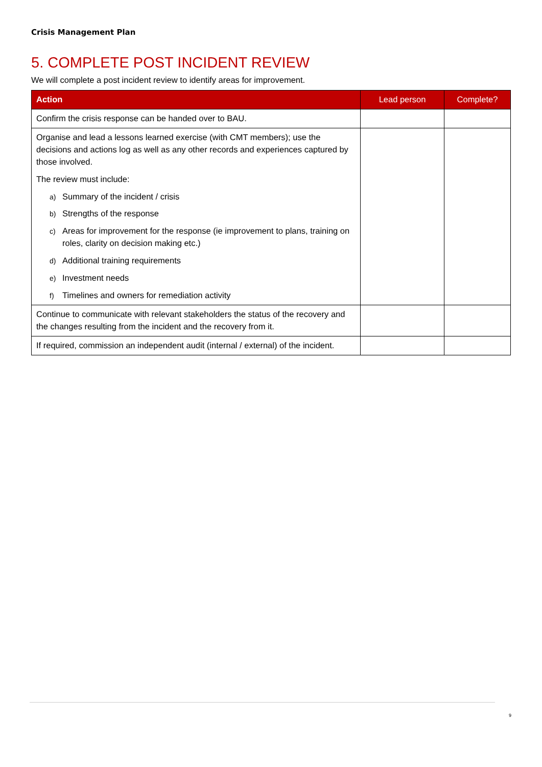Crisis Management Plan
5. COMPLETE POST INCIDENT REVIEW
We will complete a post incident review to identify areas for improvement.
| Action | Lead person | Complete? |
| --- | --- | --- |
| Confirm the crisis response can be handed over to BAU. | | |
| Organise and lead a lessons learned exercise (with CMT members); use the decisions and actions log as well as any other records and experiences captured by those involved. The review must include: a) Summary of the incident / crisis b) Strengths of the response c) Areas for improvement for the response (ie improvement to plans, training on roles, clarity on decision making etc.) d) Additional training requirements e) Investment needs f) Timelines and owners for remediation activity | | |
| Continue to communicate with relevant stakeholders the status of the recovery and the changes resulting from the incident and the recovery from it. | | |
| If required, commission an independent audit (internal / external) of the incident. | | |
9